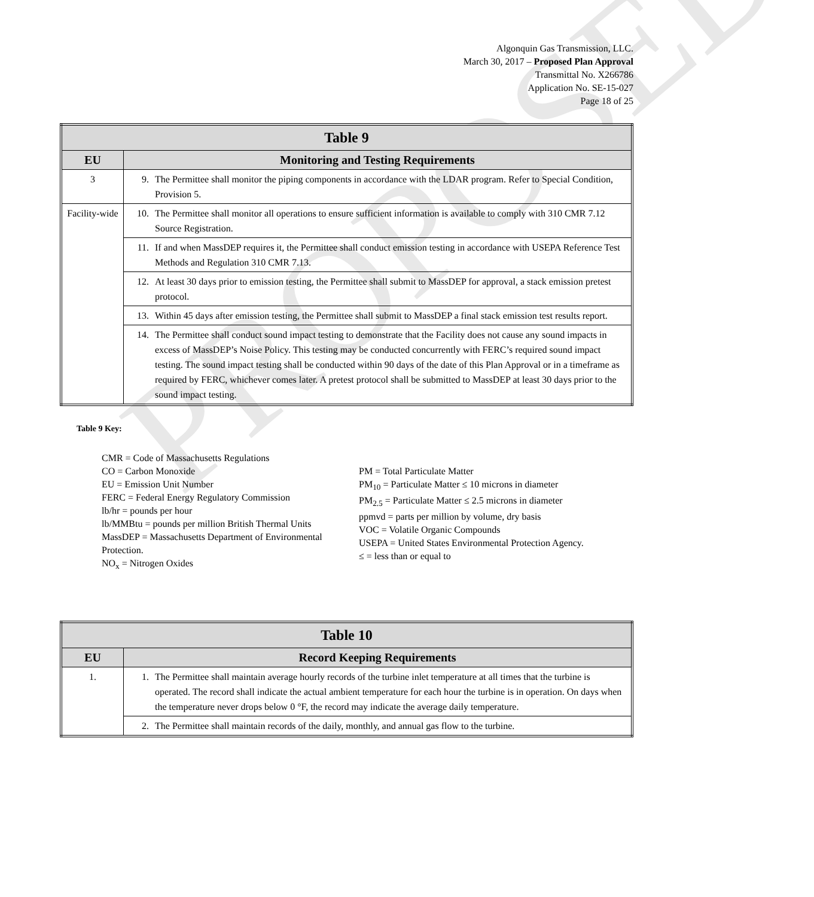PROPOSED
Algonquin Gas Transmission, LLC.
March 30, 2017 – Proposed Plan Approval
Transmittal No. X266786
Application No. SE-15-027
Page 18 of 25
| Table 9 | |
| --- | --- |
| EU | Monitoring and Testing Requirements |
| 3 | 9. The Permittee shall monitor the piping components in accordance with the LDAR program. Refer to Special Condition, Provision 5. |
| Facility-wide | 10. The Permittee shall monitor all operations to ensure sufficient information is available to comply with 310 CMR 7.12 Source Registration. |
| | 11. If and when MassDEP requires it, the Permittee shall conduct emission testing in accordance with USEPA Reference Test Methods and Regulation 310 CMR 7.13. |
| | 12. At least 30 days prior to emission testing, the Permittee shall submit to MassDEP for approval, a stack emission pretest protocol. |
| | 13. Within 45 days after emission testing, the Permittee shall submit to MassDEP a final stack emission test results report. |
| | 14. The Permittee shall conduct sound impact testing to demonstrate that the Facility does not cause any sound impacts in excess of MassDEP’s Noise Policy. This testing may be conducted concurrently with FERC’s required sound impact testing. The sound impact testing shall be conducted within 90 days of the date of this Plan Approval or in a timeframe as required by FERC, whichever comes later. A pretest protocol shall be submitted to MassDEP at least 30 days prior to the sound impact testing. |
Table 9 Key:
CMR = Code of Massachusetts Regulations
CO = Carbon Monoxide
EU = Emission Unit Number
FERC = Federal Energy Regulatory Commission
lb/hr = pounds per hour
lb/MMBtu = pounds per million British Thermal Units
MassDEP = Massachusetts Department of Environmental Protection.
NO<sub>x</sub> = Nitrogen Oxides
PM = Total Particulate Matter
PM<sub>10</sub> = Particulate Matter ≤ 10 microns in diameter
PM<sub>2.5</sub> = Particulate Matter ≤ 2.5 microns in diameter
ppmvd = parts per million by volume, dry basis
VOC = Volatile Organic Compounds
USEPA = United States Environmental Protection Agency.
≤ = less than or equal to
| Table 10 | |
| --- | --- |
| EU | Record Keeping Requirements |
| 1. | 1. The Permittee shall maintain average hourly records of the turbine inlet temperature at all times that the turbine is operated. The record shall indicate the actual ambient temperature for each hour the turbine is in operation. On days when the temperature never drops below 0 °F, the record may indicate the average daily temperature. |
| | 2. The Permittee shall maintain records of the daily, monthly, and annual gas flow to the turbine. |